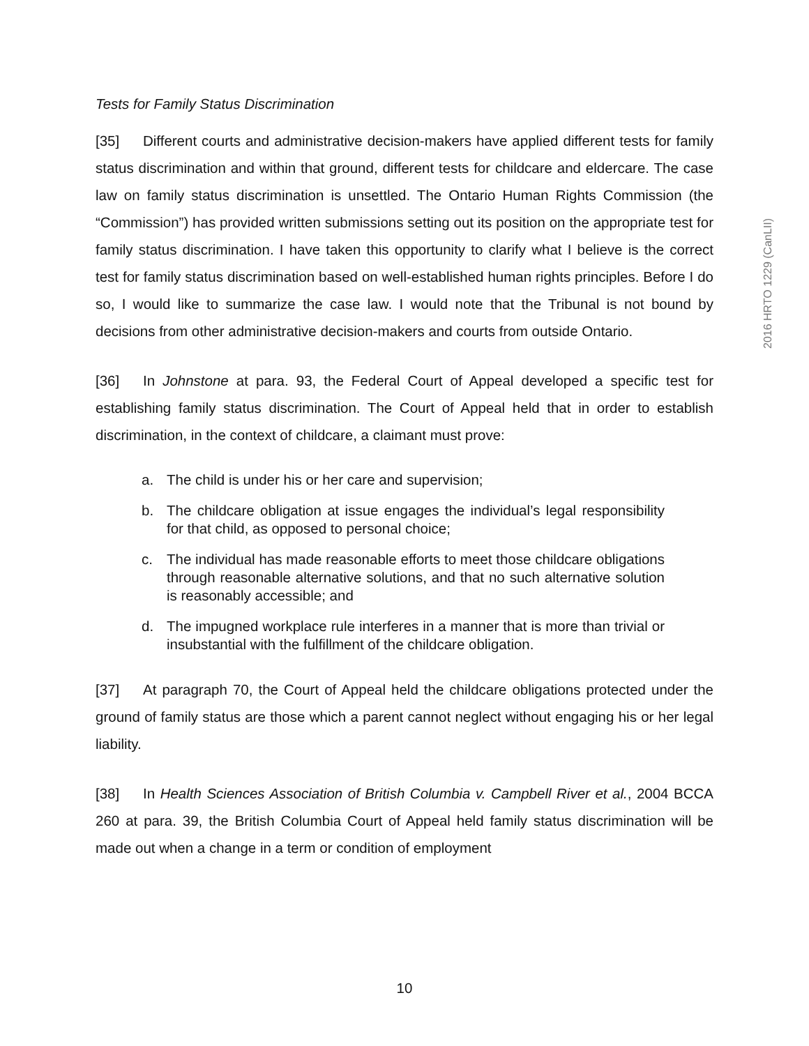Tests for Family Status Discrimination
[35] Different courts and administrative decision-makers have applied different tests for family status discrimination and within that ground, different tests for childcare and eldercare. The case law on family status discrimination is unsettled. The Ontario Human Rights Commission (the “Commission”) has provided written submissions setting out its position on the appropriate test for family status discrimination. I have taken this opportunity to clarify what I believe is the correct test for family status discrimination based on well-established human rights principles. Before I do so, I would like to summarize the case law. I would note that the Tribunal is not bound by decisions from other administrative decision-makers and courts from outside Ontario.
[36] In Johnstone at para. 93, the Federal Court of Appeal developed a specific test for establishing family status discrimination. The Court of Appeal held that in order to establish discrimination, in the context of childcare, a claimant must prove:
a. The child is under his or her care and supervision;
b. The childcare obligation at issue engages the individual’s legal responsibility for that child, as opposed to personal choice;
c. The individual has made reasonable efforts to meet those childcare obligations through reasonable alternative solutions, and that no such alternative solution is reasonably accessible; and
d. The impugned workplace rule interferes in a manner that is more than trivial or insubstantial with the fulfillment of the childcare obligation.
[37] At paragraph 70, the Court of Appeal held the childcare obligations protected under the ground of family status are those which a parent cannot neglect without engaging his or her legal liability.
[38] In Health Sciences Association of British Columbia v. Campbell River et al., 2004 BCCA 260 at para. 39, the British Columbia Court of Appeal held family status discrimination will be made out when a change in a term or condition of employment
2016 HRTO 1229 (CanLII)
10